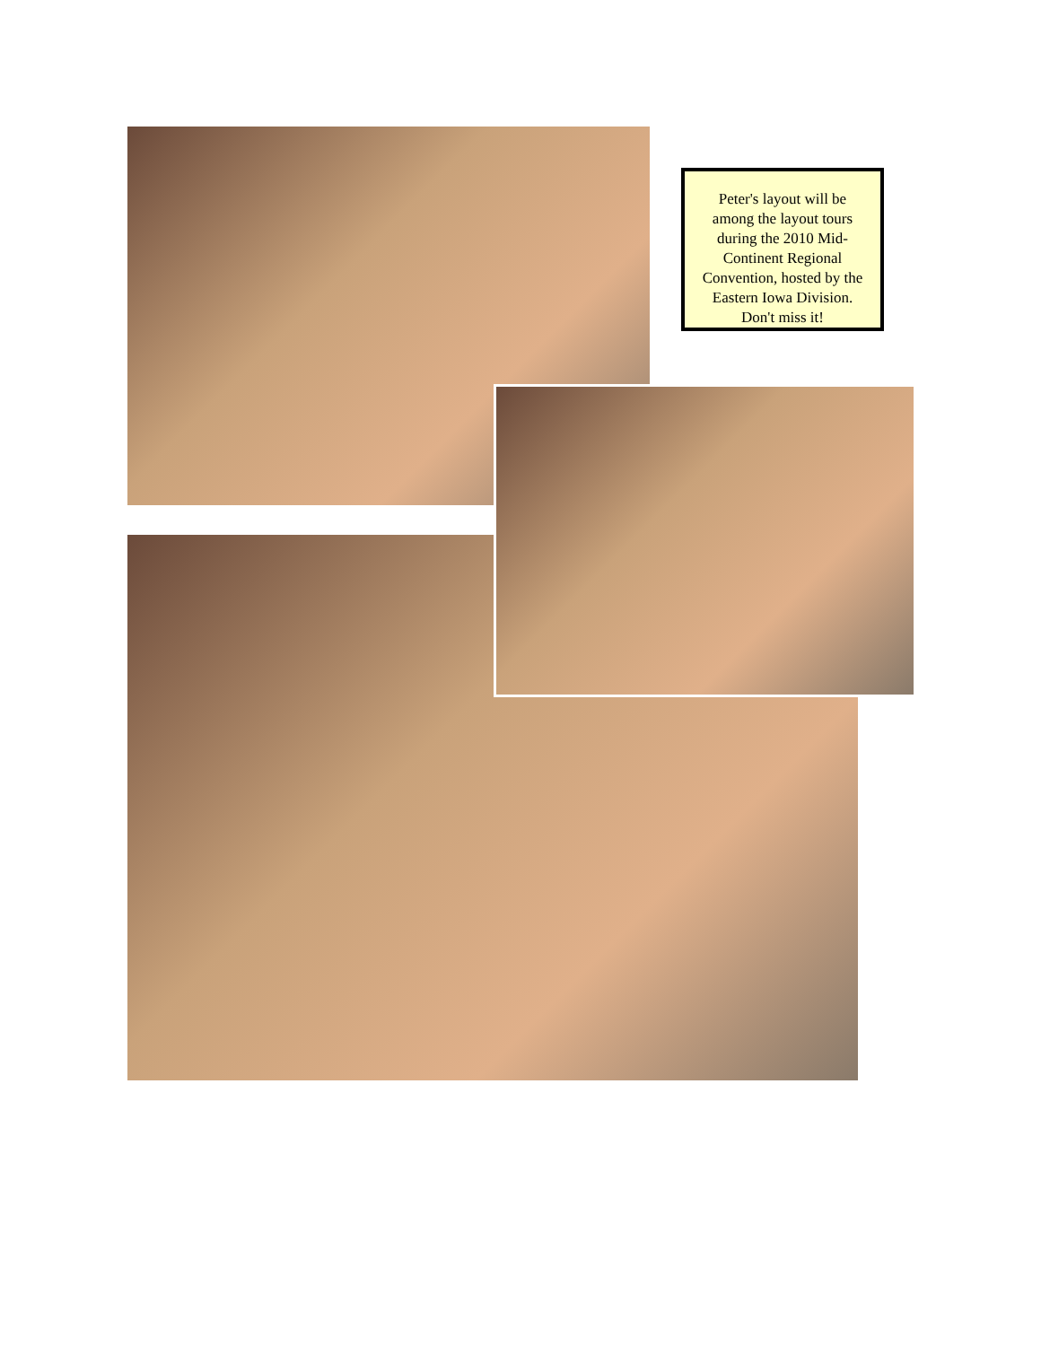Peter's layout will be
among the layout tours
during the 2010 Mid-
Continent Regional
Convention, hosted by the
Eastern Iowa Division.
Don't miss it!